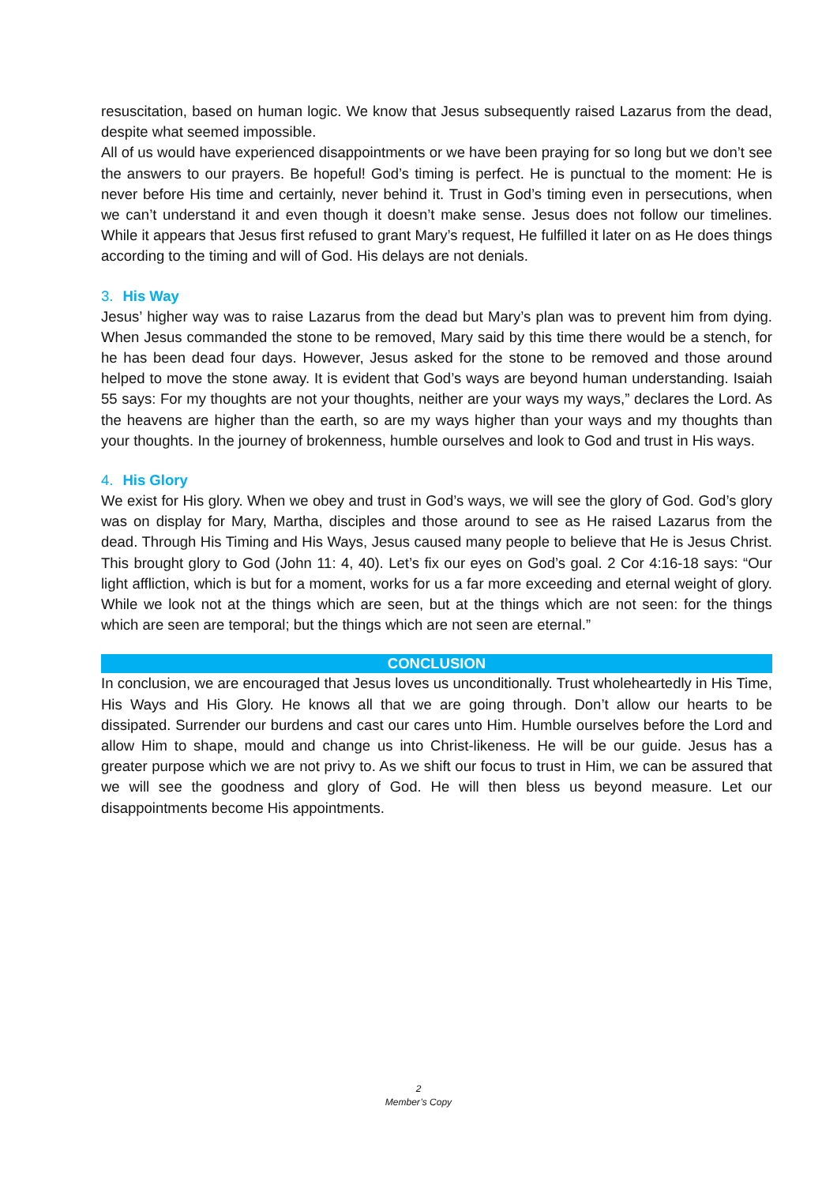resuscitation, based on human logic. We know that Jesus subsequently raised Lazarus from the dead, despite what seemed impossible.
All of us would have experienced disappointments or we have been praying for so long but we don’t see the answers to our prayers. Be hopeful! God’s timing is perfect. He is punctual to the moment: He is never before His time and certainly, never behind it. Trust in God’s timing even in persecutions, when we can’t understand it and even though it doesn’t make sense. Jesus does not follow our timelines. While it appears that Jesus first refused to grant Mary’s request, He fulfilled it later on as He does things according to the timing and will of God. His delays are not denials.
3. His Way
Jesus’ higher way was to raise Lazarus from the dead but Mary’s plan was to prevent him from dying. When Jesus commanded the stone to be removed, Mary said by this time there would be a stench, for he has been dead four days. However, Jesus asked for the stone to be removed and those around helped to move the stone away. It is evident that God’s ways are beyond human understanding. Isaiah 55 says: For my thoughts are not your thoughts, neither are your ways my ways,” declares the Lord. As the heavens are higher than the earth, so are my ways higher than your ways and my thoughts than your thoughts. In the journey of brokenness, humble ourselves and look to God and trust in His ways.
4. His Glory
We exist for His glory. When we obey and trust in God’s ways, we will see the glory of God. God’s glory was on display for Mary, Martha, disciples and those around to see as He raised Lazarus from the dead. Through His Timing and His Ways, Jesus caused many people to believe that He is Jesus Christ. This brought glory to God (John 11: 4, 40). Let’s fix our eyes on God’s goal. 2 Cor 4:16-18 says: “Our light affliction, which is but for a moment, works for us a far more exceeding and eternal weight of glory. While we look not at the things which are seen, but at the things which are not seen: for the things which are seen are temporal; but the things which are not seen are eternal.”
CONCLUSION
In conclusion, we are encouraged that Jesus loves us unconditionally. Trust wholeheartedly in His Time, His Ways and His Glory. He knows all that we are going through. Don’t allow our hearts to be dissipated. Surrender our burdens and cast our cares unto Him. Humble ourselves before the Lord and allow Him to shape, mould and change us into Christ-likeness. He will be our guide. Jesus has a greater purpose which we are not privy to. As we shift our focus to trust in Him, we can be assured that we will see the goodness and glory of God. He will then bless us beyond measure. Let our disappointments become His appointments.
2
Member’s Copy